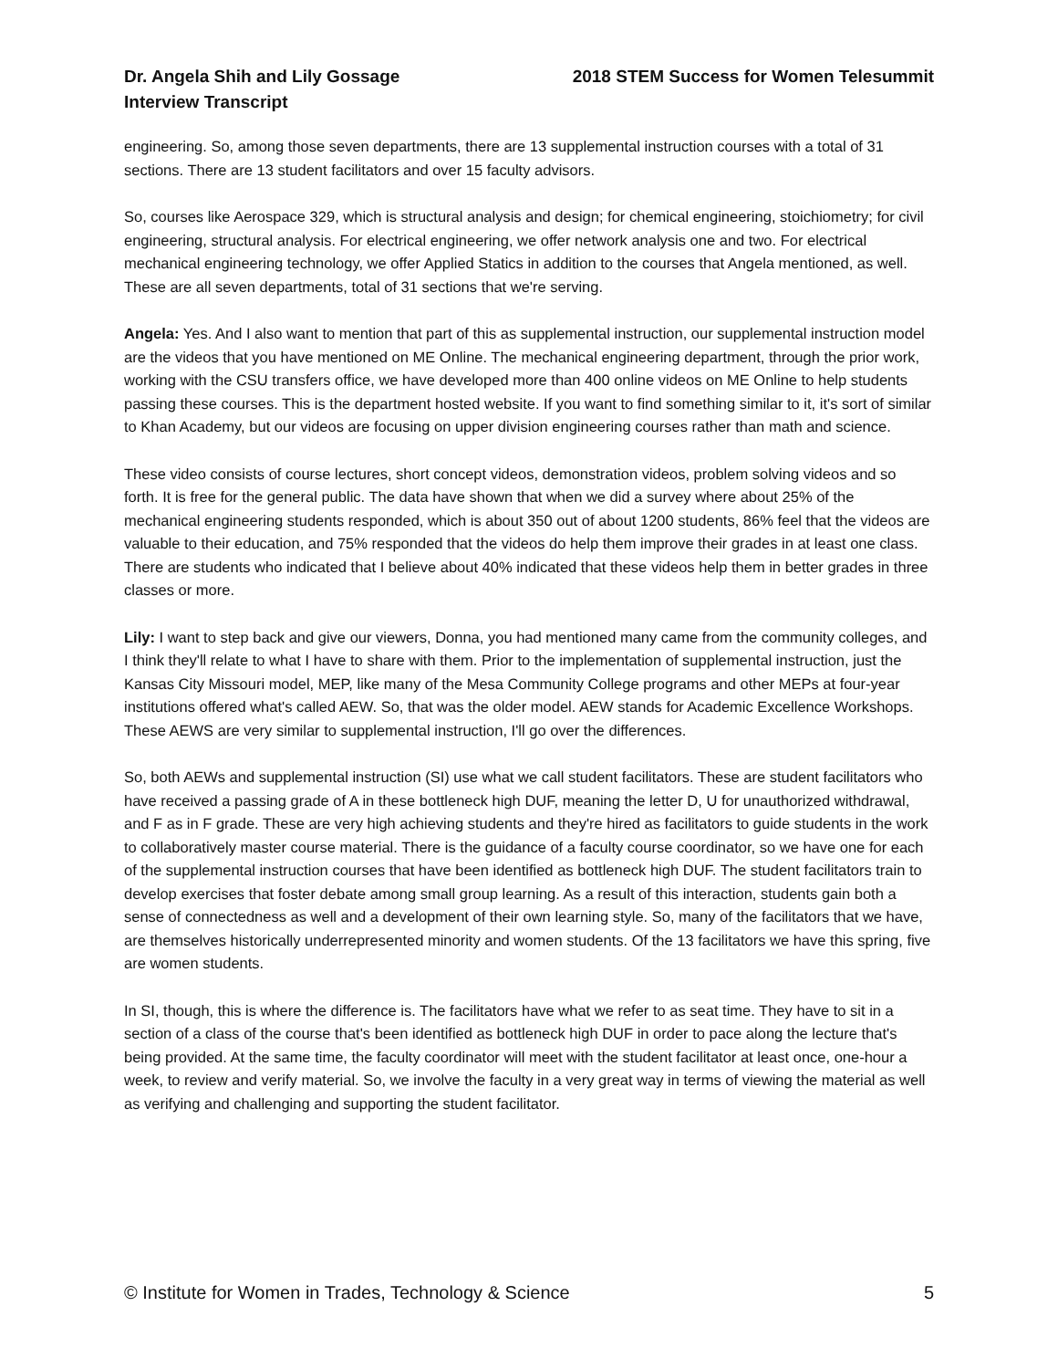Dr. Angela Shih and Lily Gossage
Interview Transcript
2018 STEM Success for Women Telesummit
engineering. So, among those seven departments, there are 13 supplemental instruction courses with a total of 31 sections. There are 13 student facilitators and over 15 faculty advisors.
So, courses like Aerospace 329, which is structural analysis and design; for chemical engineering, stoichiometry; for civil engineering, structural analysis. For electrical engineering, we offer network analysis one and two. For electrical mechanical engineering technology, we offer Applied Statics in addition to the courses that Angela mentioned, as well. These are all seven departments, total of 31 sections that we're serving.
Angela: Yes. And I also want to mention that part of this as supplemental instruction, our supplemental instruction model are the videos that you have mentioned on ME Online. The mechanical engineering department, through the prior work, working with the CSU transfers office, we have developed more than 400 online videos on ME Online to help students passing these courses. This is the department hosted website. If you want to find something similar to it, it's sort of similar to Khan Academy, but our videos are focusing on upper division engineering courses rather than math and science.
These video consists of course lectures, short concept videos, demonstration videos, problem solving videos and so forth. It is free for the general public. The data have shown that when we did a survey where about 25% of the mechanical engineering students responded, which is about 350 out of about 1200 students, 86% feel that the videos are valuable to their education, and 75% responded that the videos do help them improve their grades in at least one class. There are students who indicated that I believe about 40% indicated that these videos help them in better grades in three classes or more.
Lily: I want to step back and give our viewers, Donna, you had mentioned many came from the community colleges, and I think they'll relate to what I have to share with them. Prior to the implementation of supplemental instruction, just the Kansas City Missouri model, MEP, like many of the Mesa Community College programs and other MEPs at four-year institutions offered what's called AEW. So, that was the older model. AEW stands for Academic Excellence Workshops. These AEWS are very similar to supplemental instruction, I'll go over the differences.
So, both AEWs and supplemental instruction (SI) use what we call student facilitators. These are student facilitators who have received a passing grade of A in these bottleneck high DUF, meaning the letter D, U for unauthorized withdrawal, and F as in F grade. These are very high achieving students and they're hired as facilitators to guide students in the work to collaboratively master course material. There is the guidance of a faculty course coordinator, so we have one for each of the supplemental instruction courses that have been identified as bottleneck high DUF. The student facilitators train to develop exercises that foster debate among small group learning. As a result of this interaction, students gain both a sense of connectedness as well and a development of their own learning style. So, many of the facilitators that we have, are themselves historically underrepresented minority and women students. Of the 13 facilitators we have this spring, five are women students.
In SI, though, this is where the difference is. The facilitators have what we refer to as seat time. They have to sit in a section of a class of the course that's been identified as bottleneck high DUF in order to pace along the lecture that's being provided. At the same time, the faculty coordinator will meet with the student facilitator at least once, one-hour a week, to review and verify material. So, we involve the faculty in a very great way in terms of viewing the material as well as verifying and challenging and supporting the student facilitator.
© Institute for Women in Trades, Technology & Science 5